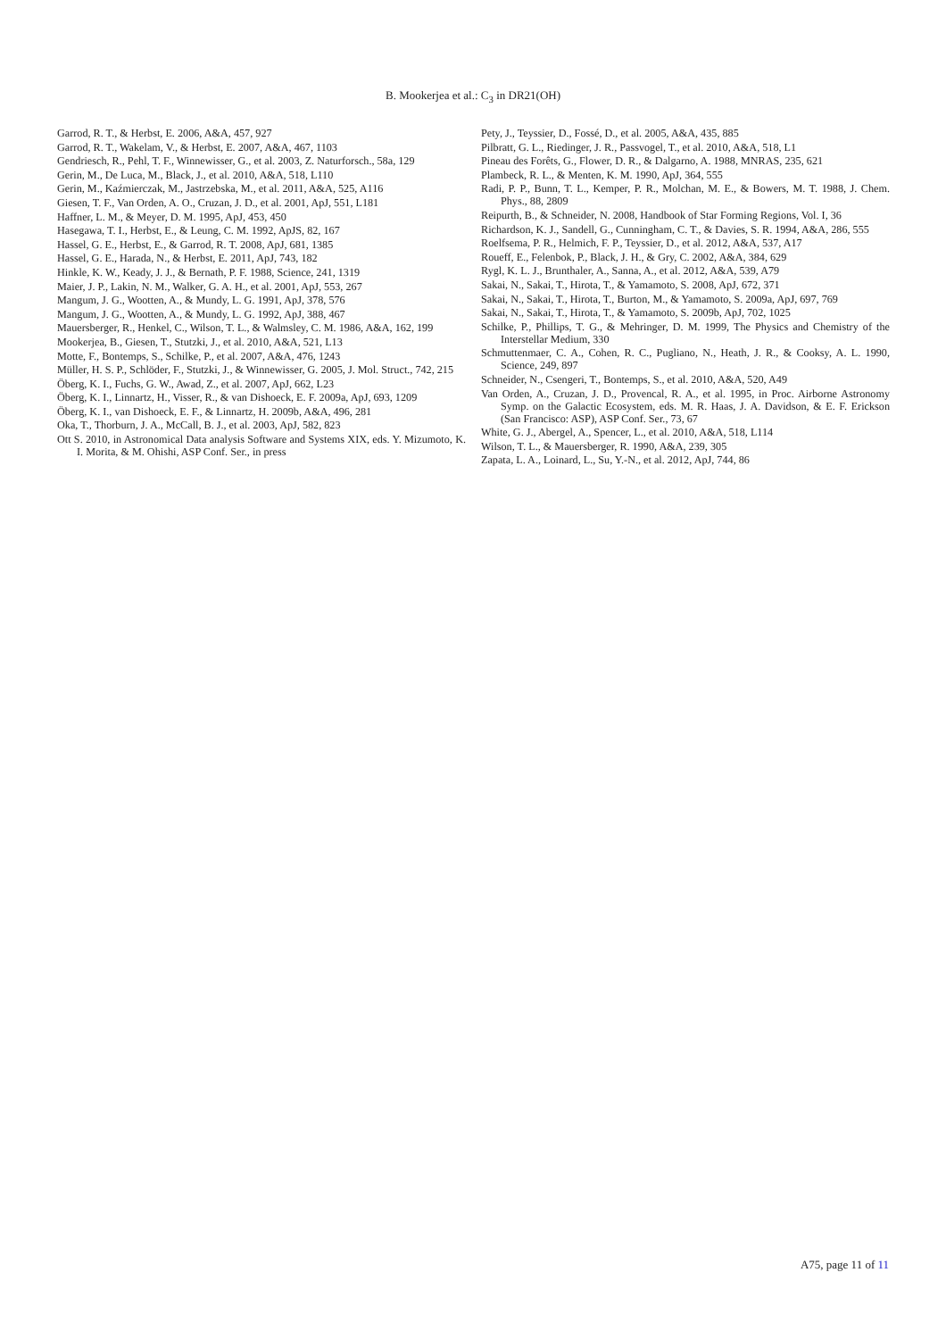B. Mookerjea et al.: C<sub>3</sub> in DR21(OH)
Garrod, R. T., & Herbst, E. 2006, A&A, 457, 927
Garrod, R. T., Wakelam, V., & Herbst, E. 2007, A&A, 467, 1103
Gendriesch, R., Pehl, T. F., Winnewisser, G., et al. 2003, Z. Naturforsch., 58a, 129
Gerin, M., De Luca, M., Black, J., et al. 2010, A&A, 518, L110
Gerin, M., Kaźmierczak, M., Jastrzebska, M., et al. 2011, A&A, 525, A116
Giesen, T. F., Van Orden, A. O., Cruzan, J. D., et al. 2001, ApJ, 551, L181
Haffner, L. M., & Meyer, D. M. 1995, ApJ, 453, 450
Hasegawa, T. I., Herbst, E., & Leung, C. M. 1992, ApJS, 82, 167
Hassel, G. E., Herbst, E., & Garrod, R. T. 2008, ApJ, 681, 1385
Hassel, G. E., Harada, N., & Herbst, E. 2011, ApJ, 743, 182
Hinkle, K. W., Keady, J. J., & Bernath, P. F. 1988, Science, 241, 1319
Maier, J. P., Lakin, N. M., Walker, G. A. H., et al. 2001, ApJ, 553, 267
Mangum, J. G., Wootten, A., & Mundy, L. G. 1991, ApJ, 378, 576
Mangum, J. G., Wootten, A., & Mundy, L. G. 1992, ApJ, 388, 467
Mauersberger, R., Henkel, C., Wilson, T. L., & Walmsley, C. M. 1986, A&A, 162, 199
Mookerjea, B., Giesen, T., Stutzki, J., et al. 2010, A&A, 521, L13
Motte, F., Bontemps, S., Schilke, P., et al. 2007, A&A, 476, 1243
Müller, H. S. P., Schlöder, F., Stutzki, J., & Winnewisser, G. 2005, J. Mol. Struct., 742, 215
Öberg, K. I., Fuchs, G. W., Awad, Z., et al. 2007, ApJ, 662, L23
Öberg, K. I., Linnartz, H., Visser, R., & van Dishoeck, E. F. 2009a, ApJ, 693, 1209
Öberg, K. I., van Dishoeck, E. F., & Linnartz, H. 2009b, A&A, 496, 281
Oka, T., Thorburn, J. A., McCall, B. J., et al. 2003, ApJ, 582, 823
Ott S. 2010, in Astronomical Data analysis Software and Systems XIX, eds. Y. Mizumoto, K. I. Morita, & M. Ohishi, ASP Conf. Ser., in press
Pety, J., Teyssier, D., Fossé, D., et al. 2005, A&A, 435, 885
Pilbratt, G. L., Riedinger, J. R., Passvogel, T., et al. 2010, A&A, 518, L1
Pineau des Forêts, G., Flower, D. R., & Dalgarno, A. 1988, MNRAS, 235, 621
Plambeck, R. L., & Menten, K. M. 1990, ApJ, 364, 555
Radi, P. P., Bunn, T. L., Kemper, P. R., Molchan, M. E., & Bowers, M. T. 1988, J. Chem. Phys., 88, 2809
Reipurth, B., & Schneider, N. 2008, Handbook of Star Forming Regions, Vol. I, 36
Richardson, K. J., Sandell, G., Cunningham, C. T., & Davies, S. R. 1994, A&A, 286, 555
Roelfsema, P. R., Helmich, F. P., Teyssier, D., et al. 2012, A&A, 537, A17
Roueff, E., Felenbok, P., Black, J. H., & Gry, C. 2002, A&A, 384, 629
Rygl, K. L. J., Brunthaler, A., Sanna, A., et al. 2012, A&A, 539, A79
Sakai, N., Sakai, T., Hirota, T., & Yamamoto, S. 2008, ApJ, 672, 371
Sakai, N., Sakai, T., Hirota, T., Burton, M., & Yamamoto, S. 2009a, ApJ, 697, 769
Sakai, N., Sakai, T., Hirota, T., & Yamamoto, S. 2009b, ApJ, 702, 1025
Schilke, P., Phillips, T. G., & Mehringer, D. M. 1999, The Physics and Chemistry of the Interstellar Medium, 330
Schmuttenmaer, C. A., Cohen, R. C., Pugliano, N., Heath, J. R., & Cooksy, A. L. 1990, Science, 249, 897
Schneider, N., Csengeri, T., Bontemps, S., et al. 2010, A&A, 520, A49
Van Orden, A., Cruzan, J. D., Provencal, R. A., et al. 1995, in Proc. Airborne Astronomy Symp. on the Galactic Ecosystem, eds. M. R. Haas, J. A. Davidson, & E. F. Erickson (San Francisco: ASP), ASP Conf. Ser., 73, 67
White, G. J., Abergel, A., Spencer, L., et al. 2010, A&A, 518, L114
Wilson, T. L., & Mauersberger, R. 1990, A&A, 239, 305
Zapata, L. A., Loinard, L., Su, Y.-N., et al. 2012, ApJ, 744, 86
A75, page 11 of 11